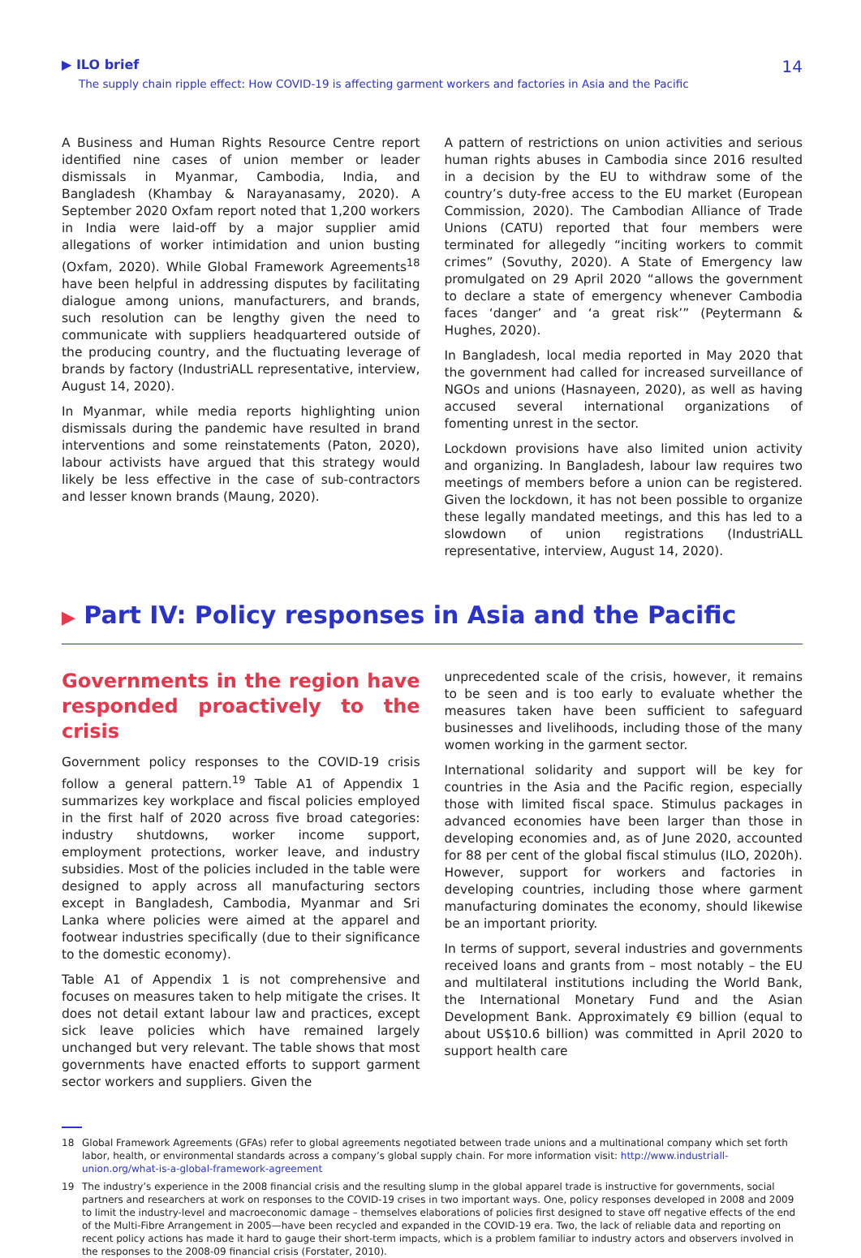▶ ILO brief
The supply chain ripple effect: How COVID-19 is affecting garment workers and factories in Asia and the Pacific
14
A Business and Human Rights Resource Centre report identified nine cases of union member or leader dismissals in Myanmar, Cambodia, India, and Bangladesh (Khambay & Narayanasamy, 2020). A September 2020 Oxfam report noted that 1,200 workers in India were laid-off by a major supplier amid allegations of worker intimidation and union busting (Oxfam, 2020). While Global Framework Agreements<sup>18</sup> have been helpful in addressing disputes by facilitating dialogue among unions, manufacturers, and brands, such resolution can be lengthy given the need to communicate with suppliers headquartered outside of the producing country, and the fluctuating leverage of brands by factory (IndustriALL representative, interview, August 14, 2020).
In Myanmar, while media reports highlighting union dismissals during the pandemic have resulted in brand interventions and some reinstatements (Paton, 2020), labour activists have argued that this strategy would likely be less effective in the case of sub-contractors and lesser known brands (Maung, 2020).
A pattern of restrictions on union activities and serious human rights abuses in Cambodia since 2016 resulted in a decision by the EU to withdraw some of the country’s duty-free access to the EU market (European Commission, 2020). The Cambodian Alliance of Trade Unions (CATU) reported that four members were terminated for allegedly “inciting workers to commit crimes” (Sovuthy, 2020). A State of Emergency law promulgated on 29 April 2020 “allows the government to declare a state of emergency whenever Cambodia faces ‘danger’ and ‘a great risk’” (Peytermann & Hughes, 2020).
In Bangladesh, local media reported in May 2020 that the government had called for increased surveillance of NGOs and unions (Hasnayeen, 2020), as well as having accused several international organizations of fomenting unrest in the sector.
Lockdown provisions have also limited union activity and organizing. In Bangladesh, labour law requires two meetings of members before a union can be registered. Given the lockdown, it has not been possible to organize these legally mandated meetings, and this has led to a slowdown of union registrations (IndustriALL representative, interview, August 14, 2020).
▶ Part IV: Policy responses in Asia and the Pacific
Governments in the region have responded proactively to the crisis
Government policy responses to the COVID-19 crisis follow a general pattern.<sup>19</sup> Table A1 of Appendix 1 summarizes key workplace and fiscal policies employed in the first half of 2020 across five broad categories: industry shutdowns, worker income support, employment protections, worker leave, and industry subsidies. Most of the policies included in the table were designed to apply across all manufacturing sectors except in Bangladesh, Cambodia, Myanmar and Sri Lanka where policies were aimed at the apparel and footwear industries specifically (due to their significance to the domestic economy).
Table A1 of Appendix 1 is not comprehensive and focuses on measures taken to help mitigate the crises. It does not detail extant labour law and practices, except sick leave policies which have remained largely unchanged but very relevant. The table shows that most governments have enacted efforts to support garment sector workers and suppliers. Given the
unprecedented scale of the crisis, however, it remains to be seen and is too early to evaluate whether the measures taken have been sufficient to safeguard businesses and livelihoods, including those of the many women working in the garment sector.
International solidarity and support will be key for countries in the Asia and the Pacific region, especially those with limited fiscal space. Stimulus packages in advanced economies have been larger than those in developing economies and, as of June 2020, accounted for 88 per cent of the global fiscal stimulus (ILO, 2020h). However, support for workers and factories in developing countries, including those where garment manufacturing dominates the economy, should likewise be an important priority.
In terms of support, several industries and governments received loans and grants from – most notably – the EU and multilateral institutions including the World Bank, the International Monetary Fund and the Asian Development Bank. Approximately €9 billion (equal to about US$10.6 billion) was committed in April 2020 to support health care
18 Global Framework Agreements (GFAs) refer to global agreements negotiated between trade unions and a multinational company which set forth labor, health, or environmental standards across a company’s global supply chain. For more information visit: http://www.industriall-union.org/what-is-a-global-framework-agreement
19 The industry’s experience in the 2008 financial crisis and the resulting slump in the global apparel trade is instructive for governments, social partners and researchers at work on responses to the COVID-19 crises in two important ways. One, policy responses developed in 2008 and 2009 to limit the industry-level and macroeconomic damage – themselves elaborations of policies first designed to stave off negative effects of the end of the Multi-Fibre Arrangement in 2005—have been recycled and expanded in the COVID-19 era. Two, the lack of reliable data and reporting on recent policy actions has made it hard to gauge their short-term impacts, which is a problem familiar to industry actors and observers involved in the responses to the 2008-09 financial crisis (Forstater, 2010).